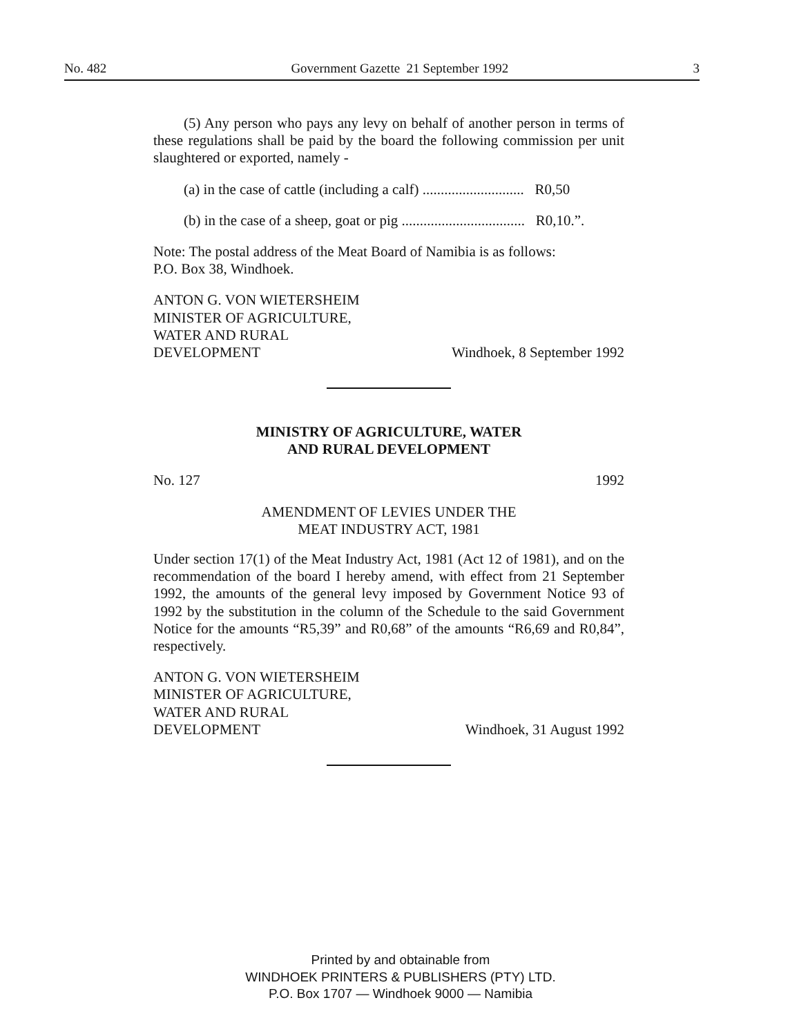No. 482 Government Gazette 21 September 1992 3
(5) Any person who pays any levy on behalf of another person in terms of these regulations shall be paid by the board the following commission per unit slaughtered or exported, namely -
(a) in the case of cattle (including a calf) ............................ R0,50
(b) in the case of a sheep, goat or pig .................................. R0,10.”.
Note: The postal address of the Meat Board of Namibia is as follows:
P.O. Box 38, Windhoek.
ANTON G. VON WIETERSHEIM
MINISTER OF AGRICULTURE,
WATER AND RURAL
DEVELOPMENT Windhoek, 8 September 1992
MINISTRY OF AGRICULTURE, WATER
AND RURAL DEVELOPMENT
No. 127 1992
AMENDMENT OF LEVIES UNDER THE
MEAT INDUSTRY ACT, 1981
Under section 17(1) of the Meat Industry Act, 1981 (Act 12 of 1981), and on the recommendation of the board I hereby amend, with effect from 21 September 1992, the amounts of the general levy imposed by Government Notice 93 of 1992 by the substitution in the column of the Schedule to the said Government Notice for the amounts “R5,39” and R0,68” of the amounts “R6,69 and R0,84”, respectively.
ANTON G. VON WIETERSHEIM
MINISTER OF AGRICULTURE,
WATER AND RURAL
DEVELOPMENT Windhoek, 31 August 1992
Printed by and obtainable from
WINDHOEK PRINTERS & PUBLISHERS (PTY) LTD.
P.O. Box 1707 — Windhoek 9000 — Namibia